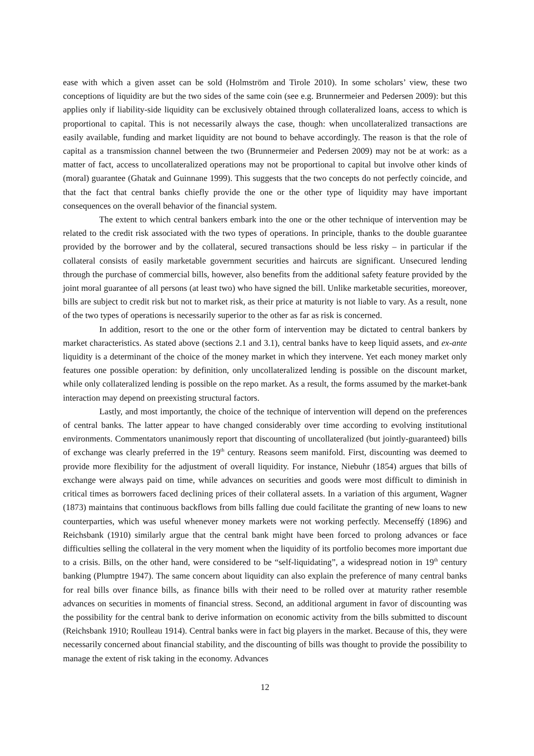ease with which a given asset can be sold (Holmström and Tirole 2010). In some scholars’ view, these two conceptions of liquidity are but the two sides of the same coin (see e.g. Brunnermeier and Pedersen 2009): but this applies only if liability-side liquidity can be exclusively obtained through collateralized loans, access to which is proportional to capital. This is not necessarily always the case, though: when uncollateralized transactions are easily available, funding and market liquidity are not bound to behave accordingly. The reason is that the role of capital as a transmission channel between the two (Brunnermeier and Pedersen 2009) may not be at work: as a matter of fact, access to uncollateralized operations may not be proportional to capital but involve other kinds of (moral) guarantee (Ghatak and Guinnane 1999). This suggests that the two concepts do not perfectly coincide, and that the fact that central banks chiefly provide the one or the other type of liquidity may have important consequences on the overall behavior of the financial system.
The extent to which central bankers embark into the one or the other technique of intervention may be related to the credit risk associated with the two types of operations. In principle, thanks to the double guarantee provided by the borrower and by the collateral, secured transactions should be less risky – in particular if the collateral consists of easily marketable government securities and haircuts are significant. Unsecured lending through the purchase of commercial bills, however, also benefits from the additional safety feature provided by the joint moral guarantee of all persons (at least two) who have signed the bill. Unlike marketable securities, moreover, bills are subject to credit risk but not to market risk, as their price at maturity is not liable to vary. As a result, none of the two types of operations is necessarily superior to the other as far as risk is concerned.
In addition, resort to the one or the other form of intervention may be dictated to central bankers by market characteristics. As stated above (sections 2.1 and 3.1), central banks have to keep liquid assets, and ex-ante liquidity is a determinant of the choice of the money market in which they intervene. Yet each money market only features one possible operation: by definition, only uncollateralized lending is possible on the discount market, while only collateralized lending is possible on the repo market. As a result, the forms assumed by the market-bank interaction may depend on preexisting structural factors.
Lastly, and most importantly, the choice of the technique of intervention will depend on the preferences of central banks. The latter appear to have changed considerably over time according to evolving institutional environments. Commentators unanimously report that discounting of uncollateralized (but jointly-guaranteed) bills of exchange was clearly preferred in the 19<sup>th</sup> century. Reasons seem manifold. First, discounting was deemed to provide more flexibility for the adjustment of overall liquidity. For instance, Niebuhr (1854) argues that bills of exchange were always paid on time, while advances on securities and goods were most difficult to diminish in critical times as borrowers faced declining prices of their collateral assets. In a variation of this argument, Wagner (1873) maintains that continuous backflows from bills falling due could facilitate the granting of new loans to new counterparties, which was useful whenever money markets were not working perfectly. Mecenseffý (1896) and Reichsbank (1910) similarly argue that the central bank might have been forced to prolong advances or face difficulties selling the collateral in the very moment when the liquidity of its portfolio becomes more important due to a crisis. Bills, on the other hand, were considered to be “self-liquidating”, a widespread notion in 19<sup>th</sup> century banking (Plumptre 1947). The same concern about liquidity can also explain the preference of many central banks for real bills over finance bills, as finance bills with their need to be rolled over at maturity rather resemble advances on securities in moments of financial stress. Second, an additional argument in favor of discounting was the possibility for the central bank to derive information on economic activity from the bills submitted to discount (Reichsbank 1910; Roulleau 1914). Central banks were in fact big players in the market. Because of this, they were necessarily concerned about financial stability, and the discounting of bills was thought to provide the possibility to manage the extent of risk taking in the economy. Advances
12